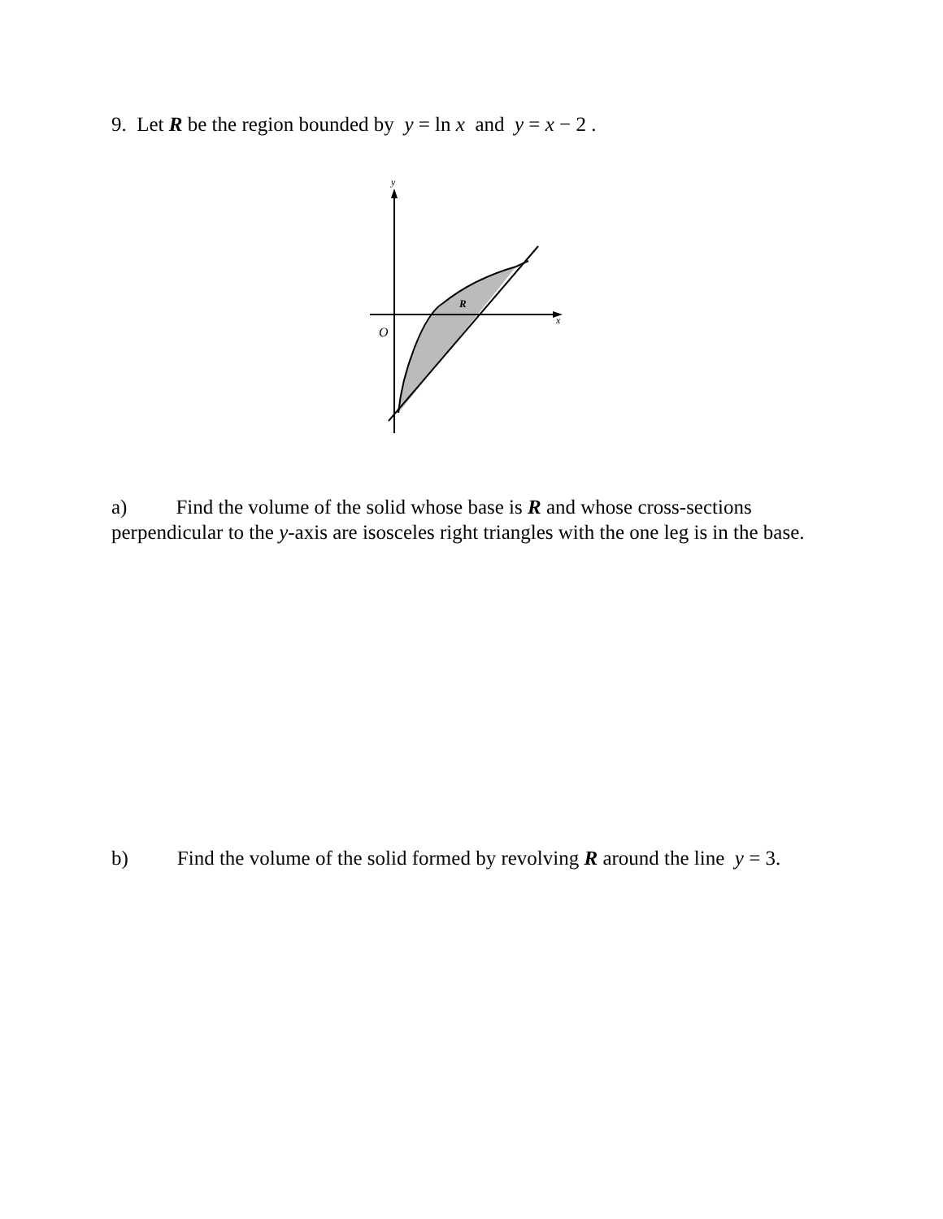9. Let R be the region bounded by y = ln x and y = x − 2 .
y
x
O
R
a) Find the volume of the solid whose base is R and whose cross-sections perpendicular to the y-axis are isosceles right triangles with the one leg is in the base.
b) Find the volume of the solid formed by revolving R around the line y = 3.